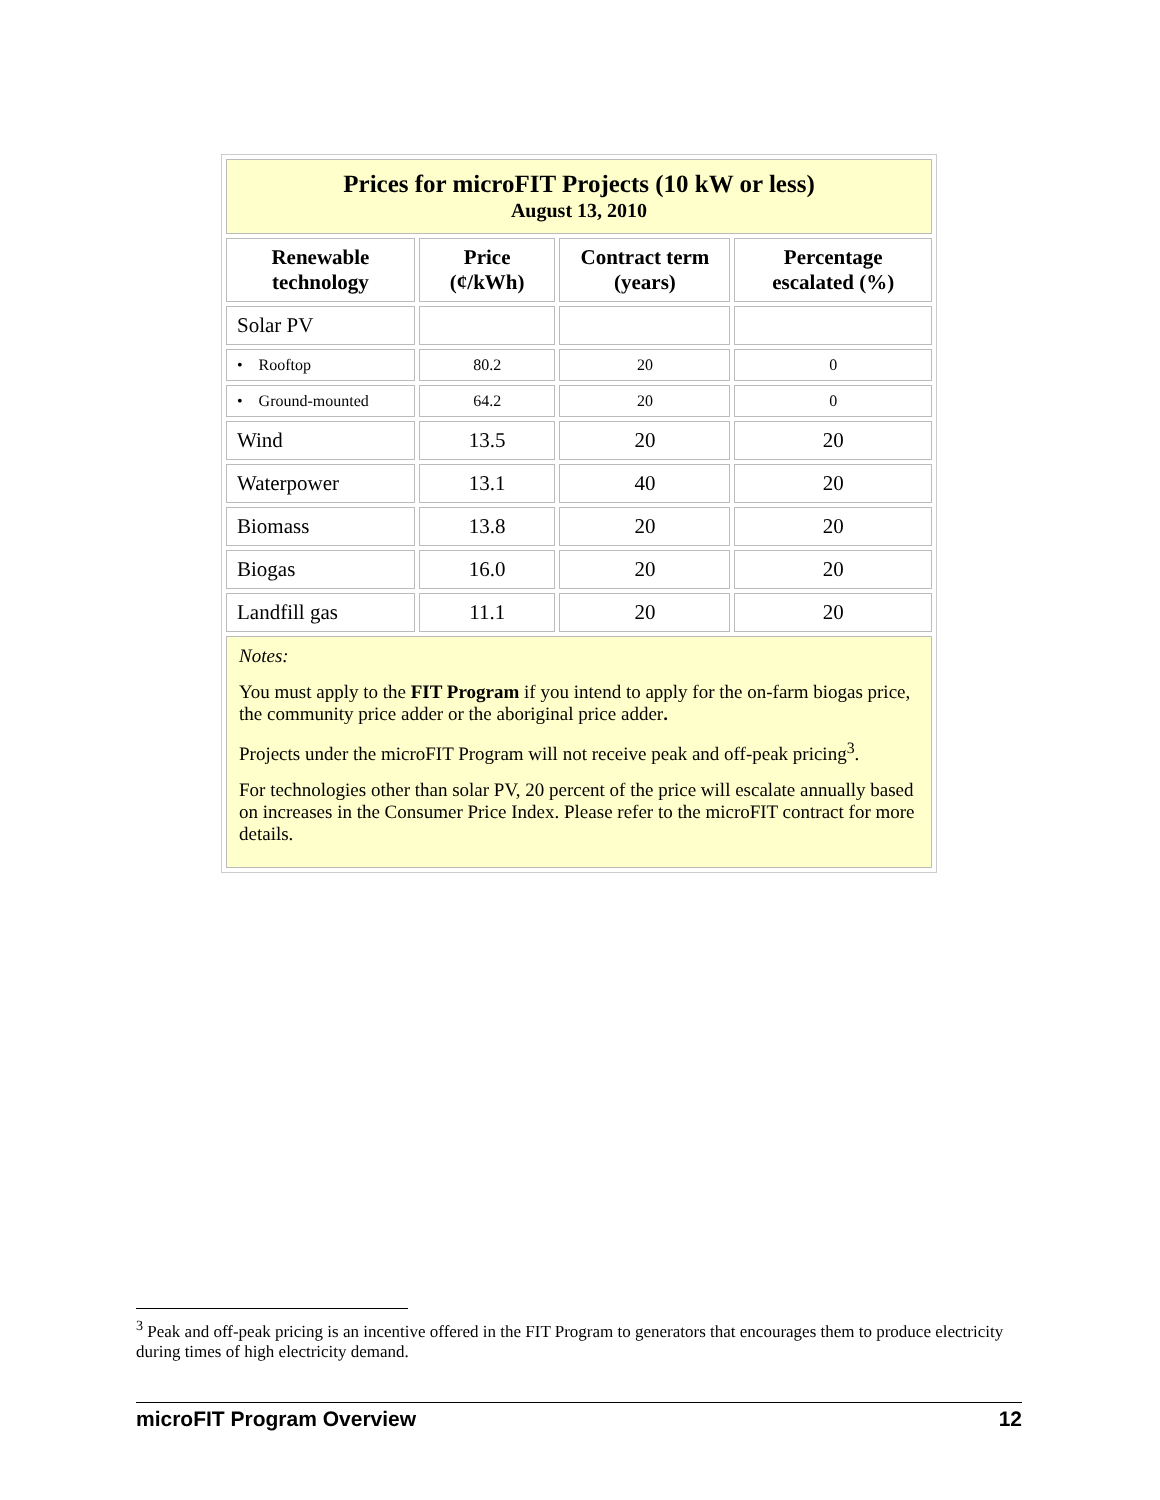| Prices for microFIT Projects (10 kW or less) August 13, 2010 | | | |
| Renewable technology | Price (¢/kWh) | Contract term (years) | Percentage escalated (%) |
| Solar PV | | | |
| • Rooftop | 80.2 | 20 | 0 |
| • Ground-mounted | 64.2 | 20 | 0 |
| Wind | 13.5 | 20 | 20 |
| Waterpower | 13.1 | 40 | 20 |
| Biomass | 13.8 | 20 | 20 |
| Biogas | 16.0 | 20 | 20 |
| Landfill gas | 11.1 | 20 | 20 |
| Notes: You must apply to the FIT Program if you intend to apply for the on-farm biogas price, the community price adder or the aboriginal price adder . Projects under the microFIT Program will not receive peak and off-peak pricing<sup>3</sup>. For technologies other than solar PV, 20 percent of the price will escalate annually based on increases in the Consumer Price Index. Please refer to the microFIT contract for more details. | | | |
<sup>3</sup> Peak and off-peak pricing is an incentive offered in the FIT Program to generators that encourages them to produce electricity during times of high electricity demand.
microFIT Program Overview 12